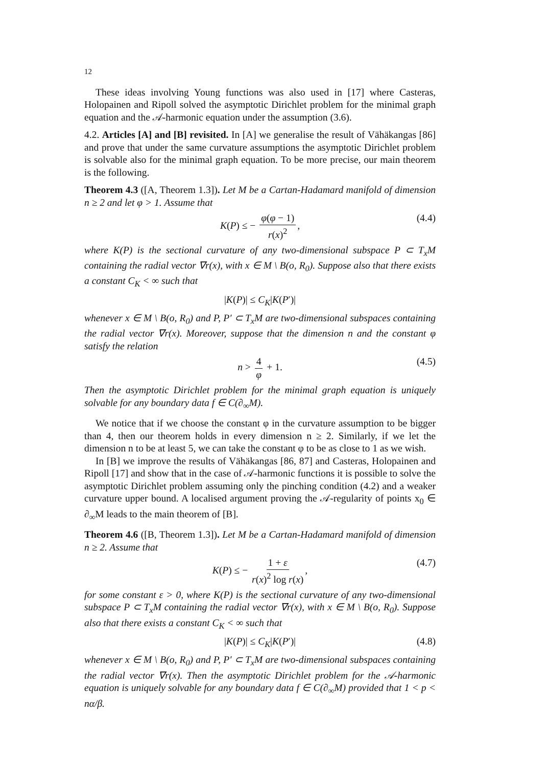12
These ideas involving Young functions was also used in [17] where Casteras, Holopainen and Ripoll solved the asymptotic Dirichlet problem for the minimal graph equation and the 𝒜-harmonic equation under the assumption (3.6).
4.2. Articles [A] and [B] revisited. In [A] we generalise the result of Vähäkangas [86] and prove that under the same curvature assumptions the asymptotic Dirichlet problem is solvable also for the minimal graph equation. To be more precise, our main theorem is the following.
Theorem 4.3 ([A, Theorem 1.3]). Let M be a Cartan-Hadamard manifold of dimension n ≥ 2 and let φ > 1. Assume that
K(P) ≤ − φ(φ − 1) r(x)<sup>2</sup>, (4.4)
where K(P) is the sectional curvature of any two-dimensional subspace P ⊂ T<sub>x</sub>M containing the radial vector ∇r(x), with x ∈ M \ B(o, R<sub>0</sub>). Suppose also that there exists a constant C<sub>K</sub> < ∞ such that
|K(P)| ≤ C<sub>K</sub>|K(P′)|
whenever x ∈ M \ B(o, R<sub>0</sub>) and P, P′ ⊂ T<sub>x</sub>M are two-dimensional subspaces containing the radial vector ∇r(x). Moreover, suppose that the dimension n and the constant φ satisfy the relation
n > 4 φ + 1. (4.5)
Then the asymptotic Dirichlet problem for the minimal graph equation is uniquely solvable for any boundary data f ∈ C(∂<sub>∞</sub>M).
We notice that if we choose the constant φ in the curvature assumption to be bigger than 4, then our theorem holds in every dimension n ≥ 2. Similarly, if we let the dimension n to be at least 5, we can take the constant φ to be as close to 1 as we wish.
In [B] we improve the results of Vähäkangas [86, 87] and Casteras, Holopainen and Ripoll [17] and show that in the case of 𝒜-harmonic functions it is possible to solve the asymptotic Dirichlet problem assuming only the pinching condition (4.2) and a weaker curvature upper bound. A localised argument proving the 𝒜-regularity of points x<sub>0</sub> ∈ ∂<sub>∞</sub>M leads to the main theorem of [B].
Theorem 4.6 ([B, Theorem 1.3]). Let M be a Cartan-Hadamard manifold of dimension n ≥ 2. Assume that
K(P) ≤ − 1 + ε r(x)<sup>2</sup> log r(x), (4.7)
for some constant ε > 0, where K(P) is the sectional curvature of any two-dimensional subspace P ⊂ T<sub>x</sub>M containing the radial vector ∇r(x), with x ∈ M \ B(o, R<sub>0</sub>). Suppose also that there exists a constant C<sub>K</sub> < ∞ such that
|K(P)| ≤ C<sub>K</sub>|K(P′)| (4.8)
whenever x ∈ M \ B(o, R<sub>0</sub>) and P, P′ ⊂ T<sub>x</sub>M are two-dimensional subspaces containing the radial vector ∇r(x). Then the asymptotic Dirichlet problem for the 𝒜-harmonic equation is uniquely solvable for any boundary data f ∈ C(∂<sub>∞</sub>M) provided that 1 < p < nα/β.